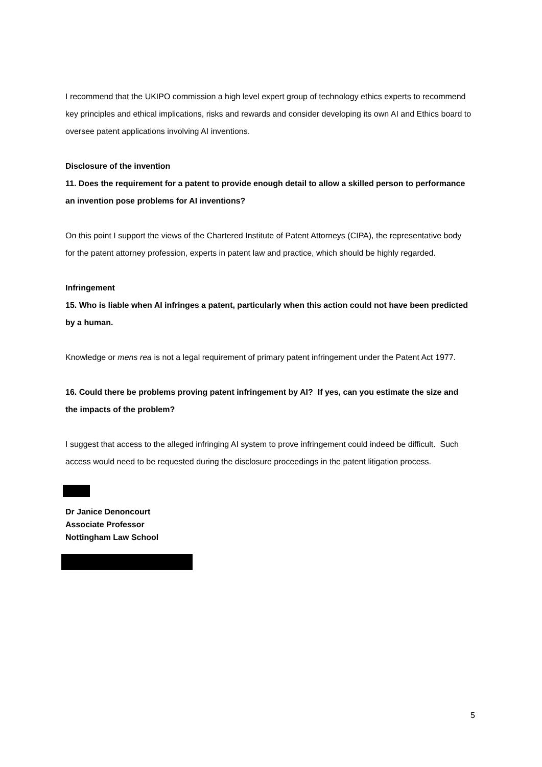I recommend that the UKIPO commission a high level expert group of technology ethics experts to recommend key principles and ethical implications, risks and rewards and consider developing its own AI and Ethics board to oversee patent applications involving AI inventions.
Disclosure of the invention
11. Does the requirement for a patent to provide enough detail to allow a skilled person to performance an invention pose problems for AI inventions?
On this point I support the views of the Chartered Institute of Patent Attorneys (CIPA), the representative body for the patent attorney profession, experts in patent law and practice, which should be highly regarded.
Infringement
15. Who is liable when AI infringes a patent, particularly when this action could not have been predicted by a human.
Knowledge or mens rea is not a legal requirement of primary patent infringement under the Patent Act 1977.
16. Could there be problems proving patent infringement by AI? If yes, can you estimate the size and the impacts of the problem?
I suggest that access to the alleged infringing AI system to prove infringement could indeed be difficult. Such access would need to be requested during the disclosure proceedings in the patent litigation process.
Dr Janice Denoncourt
Associate Professor
Nottingham Law School
5